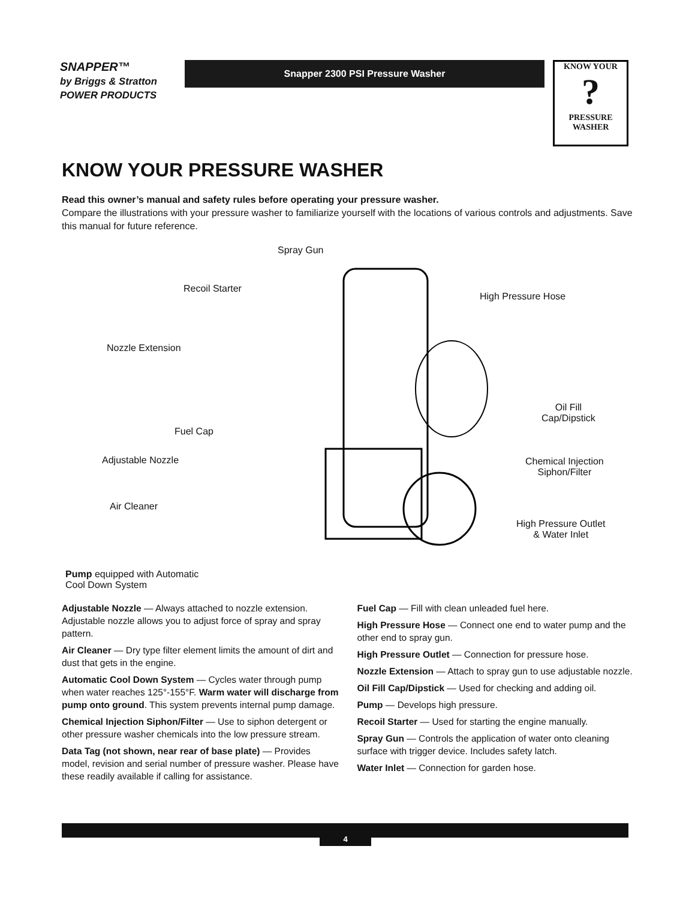SNAPPER™
by Briggs & Stratton POWER PRODUCTS
Snapper 2300 PSI Pressure Washer
KNOW YOUR
?
PRESSURE WASHER
KNOW YOUR PRESSURE WASHER
Read this owner’s manual and safety rules before operating your pressure washer.
Compare the illustrations with your pressure washer to familiarize yourself with the locations of various controls and adjustments. Save this manual for future reference.
Spray Gun
Recoil Starter
High Pressure Hose
Nozzle Extension
Oil Fill
Cap/Dipstick
Fuel Cap
Adjustable Nozzle Chemical Injection
Siphon/Filter
Air Cleaner
High Pressure Outlet
& Water Inlet
Pump equipped with Automatic
Cool Down System
Adjustable Nozzle — Always attached to nozzle extension. Adjustable nozzle allows you to adjust force of spray and spray pattern.
Air Cleaner — Dry type filter element limits the amount of dirt and dust that gets in the engine.
Automatic Cool Down System — Cycles water through pump when water reaches 125°-155°F. Warm water will discharge from pump onto ground. This system prevents internal pump damage.
Chemical Injection Siphon/Filter — Use to siphon detergent or other pressure washer chemicals into the low pressure stream.
Data Tag (not shown, near rear of base plate) — Provides model, revision and serial number of pressure washer. Please have these readily available if calling for assistance.
Fuel Cap — Fill with clean unleaded fuel here.
High Pressure Hose — Connect one end to water pump and the other end to spray gun.
High Pressure Outlet — Connection for pressure hose.
Nozzle Extension — Attach to spray gun to use adjustable nozzle.
Oil Fill Cap/Dipstick — Used for checking and adding oil.
Pump — Develops high pressure.
Recoil Starter — Used for starting the engine manually.
Spray Gun — Controls the application of water onto cleaning surface with trigger device. Includes safety latch.
Water Inlet — Connection for garden hose.
4